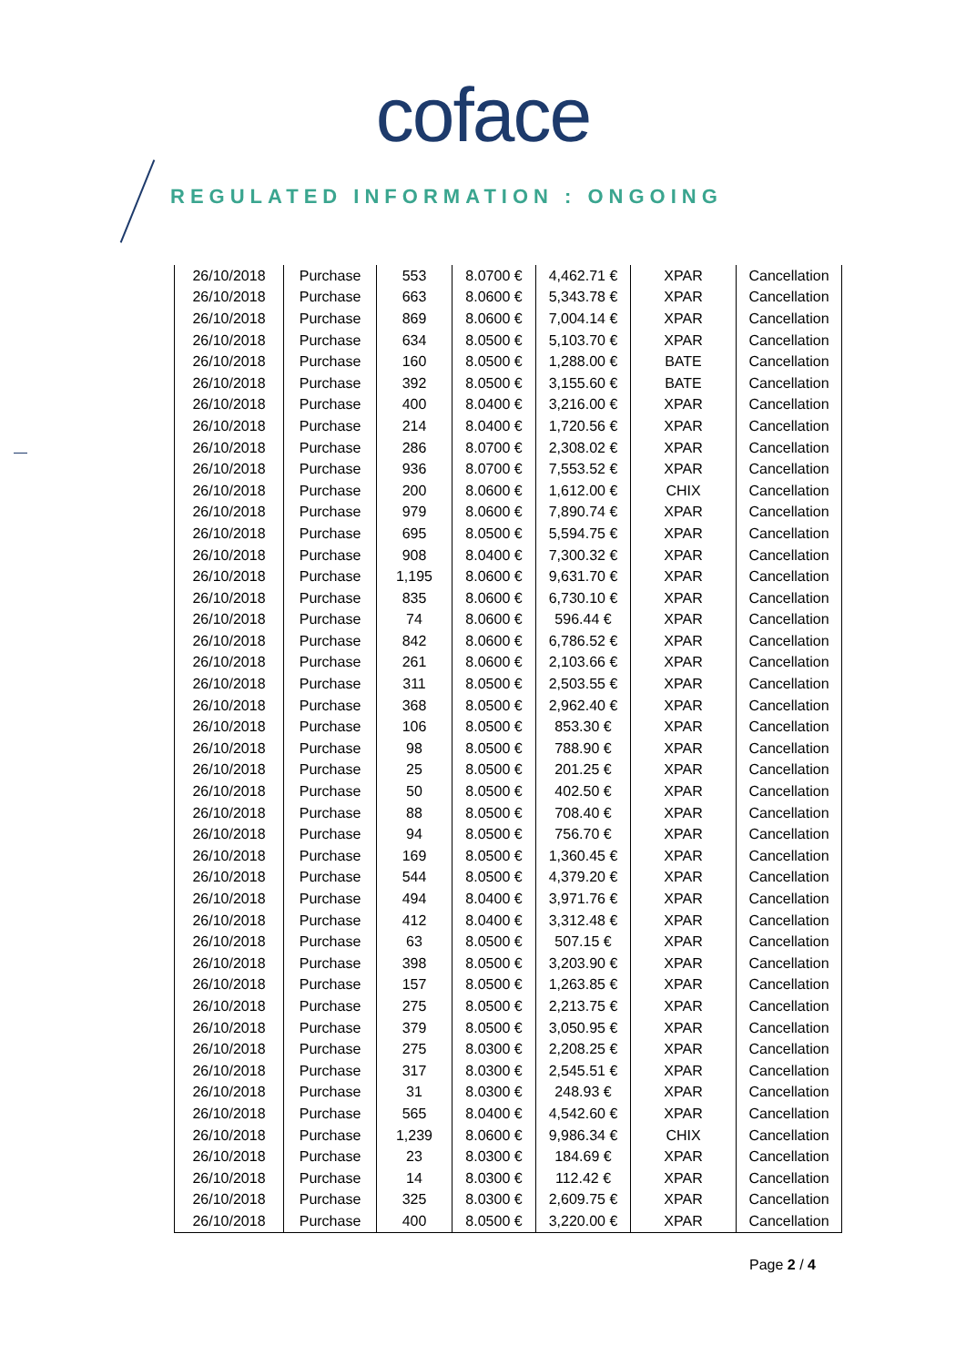coface
REGULATED INFORMATION : ONGOING
| 26/10/2018 | Purchase | 553 | 8.0700 € | 4,462.71 € | XPAR | Cancellation |
| 26/10/2018 | Purchase | 663 | 8.0600 € | 5,343.78 € | XPAR | Cancellation |
| 26/10/2018 | Purchase | 869 | 8.0600 € | 7,004.14 € | XPAR | Cancellation |
| 26/10/2018 | Purchase | 634 | 8.0500 € | 5,103.70 € | XPAR | Cancellation |
| 26/10/2018 | Purchase | 160 | 8.0500 € | 1,288.00 € | BATE | Cancellation |
| 26/10/2018 | Purchase | 392 | 8.0500 € | 3,155.60 € | BATE | Cancellation |
| 26/10/2018 | Purchase | 400 | 8.0400 € | 3,216.00 € | XPAR | Cancellation |
| 26/10/2018 | Purchase | 214 | 8.0400 € | 1,720.56 € | XPAR | Cancellation |
| 26/10/2018 | Purchase | 286 | 8.0700 € | 2,308.02 € | XPAR | Cancellation |
| 26/10/2018 | Purchase | 936 | 8.0700 € | 7,553.52 € | XPAR | Cancellation |
| 26/10/2018 | Purchase | 200 | 8.0600 € | 1,612.00 € | CHIX | Cancellation |
| 26/10/2018 | Purchase | 979 | 8.0600 € | 7,890.74 € | XPAR | Cancellation |
| 26/10/2018 | Purchase | 695 | 8.0500 € | 5,594.75 € | XPAR | Cancellation |
| 26/10/2018 | Purchase | 908 | 8.0400 € | 7,300.32 € | XPAR | Cancellation |
| 26/10/2018 | Purchase | 1,195 | 8.0600 € | 9,631.70 € | XPAR | Cancellation |
| 26/10/2018 | Purchase | 835 | 8.0600 € | 6,730.10 € | XPAR | Cancellation |
| 26/10/2018 | Purchase | 74 | 8.0600 € | 596.44 € | XPAR | Cancellation |
| 26/10/2018 | Purchase | 842 | 8.0600 € | 6,786.52 € | XPAR | Cancellation |
| 26/10/2018 | Purchase | 261 | 8.0600 € | 2,103.66 € | XPAR | Cancellation |
| 26/10/2018 | Purchase | 311 | 8.0500 € | 2,503.55 € | XPAR | Cancellation |
| 26/10/2018 | Purchase | 368 | 8.0500 € | 2,962.40 € | XPAR | Cancellation |
| 26/10/2018 | Purchase | 106 | 8.0500 € | 853.30 € | XPAR | Cancellation |
| 26/10/2018 | Purchase | 98 | 8.0500 € | 788.90 € | XPAR | Cancellation |
| 26/10/2018 | Purchase | 25 | 8.0500 € | 201.25 € | XPAR | Cancellation |
| 26/10/2018 | Purchase | 50 | 8.0500 € | 402.50 € | XPAR | Cancellation |
| 26/10/2018 | Purchase | 88 | 8.0500 € | 708.40 € | XPAR | Cancellation |
| 26/10/2018 | Purchase | 94 | 8.0500 € | 756.70 € | XPAR | Cancellation |
| 26/10/2018 | Purchase | 169 | 8.0500 € | 1,360.45 € | XPAR | Cancellation |
| 26/10/2018 | Purchase | 544 | 8.0500 € | 4,379.20 € | XPAR | Cancellation |
| 26/10/2018 | Purchase | 494 | 8.0400 € | 3,971.76 € | XPAR | Cancellation |
| 26/10/2018 | Purchase | 412 | 8.0400 € | 3,312.48 € | XPAR | Cancellation |
| 26/10/2018 | Purchase | 63 | 8.0500 € | 507.15 € | XPAR | Cancellation |
| 26/10/2018 | Purchase | 398 | 8.0500 € | 3,203.90 € | XPAR | Cancellation |
| 26/10/2018 | Purchase | 157 | 8.0500 € | 1,263.85 € | XPAR | Cancellation |
| 26/10/2018 | Purchase | 275 | 8.0500 € | 2,213.75 € | XPAR | Cancellation |
| 26/10/2018 | Purchase | 379 | 8.0500 € | 3,050.95 € | XPAR | Cancellation |
| 26/10/2018 | Purchase | 275 | 8.0300 € | 2,208.25 € | XPAR | Cancellation |
| 26/10/2018 | Purchase | 317 | 8.0300 € | 2,545.51 € | XPAR | Cancellation |
| 26/10/2018 | Purchase | 31 | 8.0300 € | 248.93 € | XPAR | Cancellation |
| 26/10/2018 | Purchase | 565 | 8.0400 € | 4,542.60 € | XPAR | Cancellation |
| 26/10/2018 | Purchase | 1,239 | 8.0600 € | 9,986.34 € | CHIX | Cancellation |
| 26/10/2018 | Purchase | 23 | 8.0300 € | 184.69 € | XPAR | Cancellation |
| 26/10/2018 | Purchase | 14 | 8.0300 € | 112.42 € | XPAR | Cancellation |
| 26/10/2018 | Purchase | 325 | 8.0300 € | 2,609.75 € | XPAR | Cancellation |
| 26/10/2018 | Purchase | 400 | 8.0500 € | 3,220.00 € | XPAR | Cancellation |
Page 2 / 4